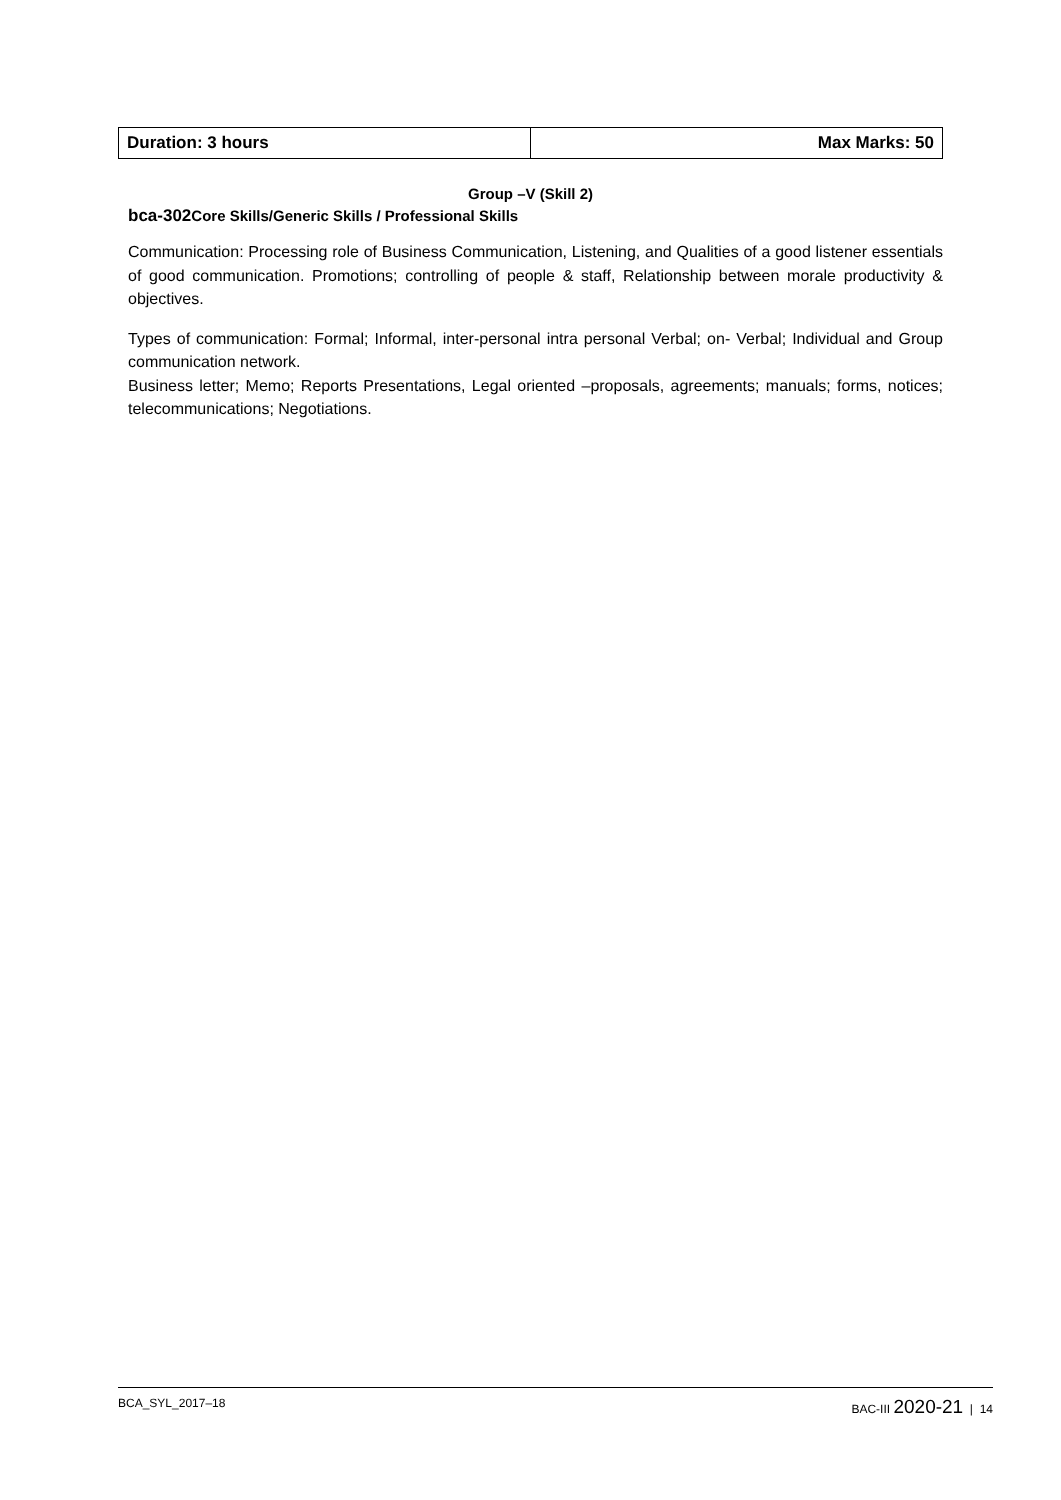| Duration: 3 hours | Max Marks: 50 |
Group –V (Skill 2)
bca-302 Core Skills/Generic Skills / Professional Skills
Communication: Processing role of Business Communication, Listening, and Qualities of a good listener essentials of good communication. Promotions; controlling of people & staff, Relationship between morale productivity & objectives.
Types of communication: Formal; Informal, inter-personal intra personal Verbal; on- Verbal; Individual and Group communication network.
Business letter; Memo; Reports Presentations, Legal oriented –proposals, agreements; manuals; forms, notices; telecommunications; Negotiations.
BCA_SYL_2017–18 BAC-III 2020-21 | 14